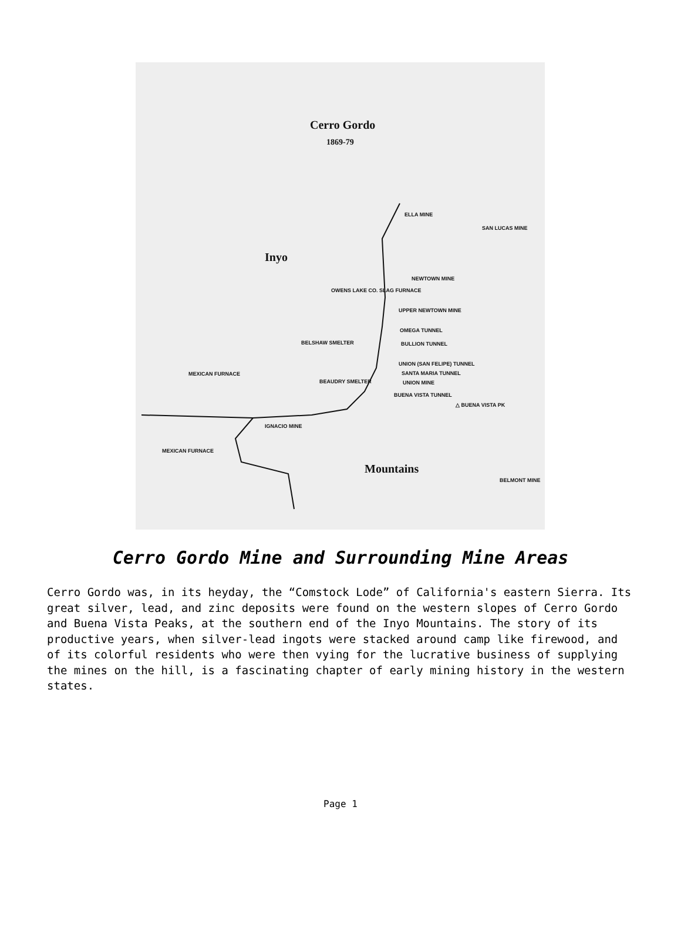Cerro Gordo
1869-79
ELLA MINE
SAN LUCAS MINE
Inyo
NEWTOWN MINE
OWENS LAKE CO. SLAG FURNACE
UPPER NEWTOWN MINE
OMEGA TUNNEL
BELSHAW SMELTER BULLION TUNNEL
UNION (SAN FELIPE) TUNNEL
SANTA MARIA TUNNEL MEXICAN FURNACE
BEAUDRY SMELTER UNION MINE
BUENA VISTA TUNNEL
△ BUENA VISTA PK
IGNACIO MINE
MEXICAN FURNACE
Mountains
BELMONT MINE
Cerro Gordo Mine and Surrounding Mine Areas
Cerro Gordo was, in its heyday, the “Comstock Lode” of California's eastern Sierra. Its great silver, lead, and zinc deposits were found on the western slopes of Cerro Gordo and Buena Vista Peaks, at the southern end of the Inyo Mountains. The story of its productive years, when silver-lead ingots were stacked around camp like firewood, and of its colorful residents who were then vying for the lucrative business of supplying the mines on the hill, is a fascinating chapter of early mining history in the western states.
Page 1